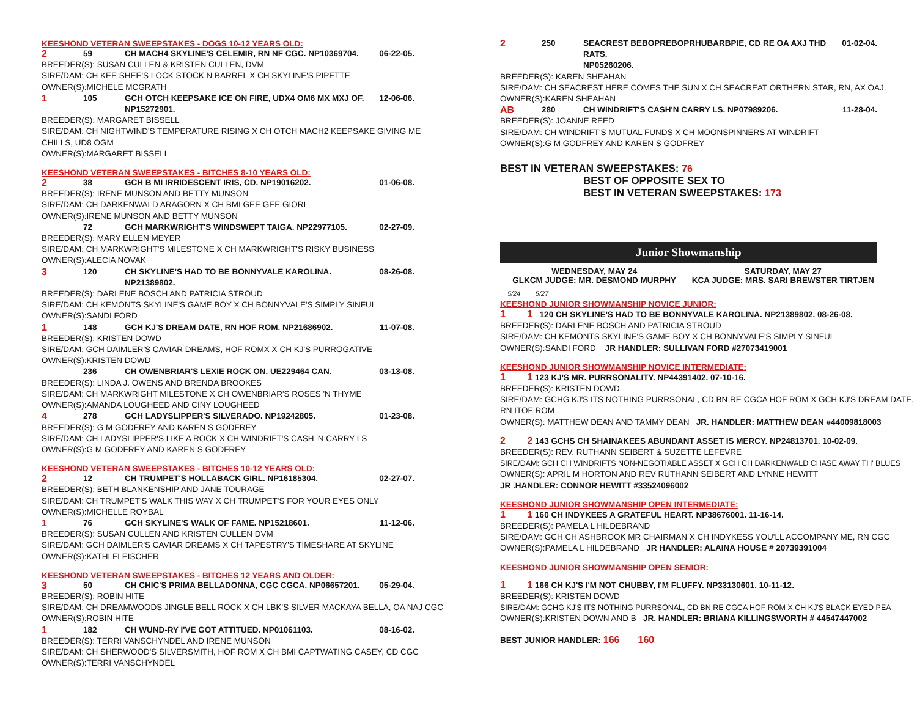KEESHOND VETERAN SWEEPSTAKES - DOGS 10-12 YEARS OLD:
2 59 CH MACH4 SKYLINE'S CELEMIR, RN NF CGC. NP10369704. 06-22-05.
BREEDER(S): SUSAN CULLEN & KRISTEN CULLEN, DVM
SIRE/DAM: CH KEE SHEE'S LOCK STOCK N BARREL X CH SKYLINE'S PIPETTE
OWNER(S):MICHELE MCGRATH
1 105 GCH OTCH KEEPSAKE ICE ON FIRE, UDX4 OM6 MX MXJ OF.
NP15272901. 12-06-06.
BREEDER(S): MARGARET BISSELL
SIRE/DAM: CH NIGHTWIND'S TEMPERATURE RISING X CH OTCH MACH2 KEEPSAKE GIVING ME
CHILLS, UD8 OGM
OWNER(S):MARGARET BISSELL
KEESHOND VETERAN SWEEPSTAKES - BITCHES 8-10 YEARS OLD:
2 38 GCH B MI IRRIDESCENT IRIS, CD. NP19016202. 01-06-08.
BREEDER(S): IRENE MUNSON AND BETTY MUNSON
SIRE/DAM: CH DARKENWALD ARAGORN X CH BMI GEE GEE GIORI
OWNER(S):IRENE MUNSON AND BETTY MUNSON
72 GCH MARKWRIGHT'S WINDSWEPT TAIGA. NP22977105. 02-27-09.
BREEDER(S): MARY ELLEN MEYER
SIRE/DAM: CH MARKWRIGHT'S MILESTONE X CH MARKWRIGHT'S RISKY BUSINESS
OWNER(S):ALECIA NOVAK
3 120 CH SKYLINE'S HAD TO BE BONNYVALE KAROLINA. NP21389802. 08-26-08.
BREEDER(S): DARLENE BOSCH AND PATRICIA STROUD
SIRE/DAM: CH KEMONTS SKYLINE'S GAME BOY X CH BONNYVALE'S SIMPLY SINFUL
OWNER(S):SANDI FORD
1 148 GCH KJ'S DREAM DATE, RN HOF ROM. NP21686902. 11-07-08.
BREEDER(S): KRISTEN DOWD
SIRE/DAM: GCH DAIMLER'S CAVIAR DREAMS, HOF ROMX X CH KJ'S PURROGATIVE
OWNER(S):KRISTEN DOWD
236 CH OWENBRIAR'S LEXIE ROCK ON. UE229464 CAN. 03-13-08.
BREEDER(S): LINDA J. OWENS AND BRENDA BROOKES
SIRE/DAM: CH MARKWRIGHT MILESTONE X CH OWENBRIAR'S ROSES 'N THYME
OWNER(S):AMANDA LOUGHEED AND CINY LOUGHEED
4 278 GCH LADYSLIPPER'S SILVERADO. NP19242805. 01-23-08.
BREEDER(S): G M GODFREY AND KAREN S GODFREY
SIRE/DAM: CH LADYSLIPPER'S LIKE A ROCK X CH WINDRIFT'S CASH 'N CARRY LS
OWNER(S):G M GODFREY AND KAREN S GODFREY
KEESHOND VETERAN SWEEPSTAKES - BITCHES 10-12 YEARS OLD:
2 12 CH TRUMPET'S HOLLABACK GIRL. NP16185304. 02-27-07.
BREEDER(S): BETH BLANKENSHIP AND JANE TOURAGE
SIRE/DAM: CH TRUMPET'S WALK THIS WAY X CH TRUMPET'S FOR YOUR EYES ONLY
OWNER(S):MICHELLE ROYBAL
1 76 GCH SKYLINE'S WALK OF FAME. NP15218601. 11-12-06.
BREEDER(S): SUSAN CULLEN AND KRISTEN CULLEN DVM
SIRE/DAM: GCH DAIMLER'S CAVIAR DREAMS X CH TAPESTRY'S TIMESHARE AT SKYLINE
OWNER(S):KATHI FLEISCHER
KEESHOND VETERAN SWEEPSTAKES - BITCHES 12 YEARS AND OLDER:
3 50 CH CHIC'S PRIMA BELLADONNA, CGC CGCA. NP06657201. 05-29-04.
BREEDER(S): ROBIN HITE
SIRE/DAM: CH DREAMWOODS JINGLE BELL ROCK X CH LBK'S SILVER MACKAYA BELLA, OA NAJ CGC
OWNER(S):ROBIN HITE
1 182 CH WUND-RY I'VE GOT ATTITUED. NP01061103. 08-16-02.
BREEDER(S): TERRI VANSCHYNDEL AND IRENE MUNSON
SIRE/DAM: CH SHERWOOD'S SILVERSMITH, HOF ROM X CH BMI CAPTWATING CASEY, CD CGC
OWNER(S):TERRI VANSCHYNDEL
2 250 SEACREST BEBOPREBOPRHUBARBPIE, CD RE OA AXJ THD RATS.
NP05260206. 01-02-04.
BREEDER(S): KAREN SHEAHAN
SIRE/DAM: CH SEACREST HERE COMES THE SUN X CH SEACREAT ORTHERN STAR, RN, AX OAJ.
OWNER(S):KAREN SHEAHAN
AB 280 CH WINDRIFT'S CASH'N CARRY LS. NP07989206. 11-28-04.
BREEDER(S): JOANNE REED
SIRE/DAM: CH WINDRIFT'S MUTUAL FUNDS X CH MOONSPINNERS AT WINDRIFT
OWNER(S):G M GODFREY AND KAREN S GODFREY
BEST IN VETERAN SWEEPSTAKES: 76
BEST OF OPPOSITE SEX TO
BEST IN VETERAN SWEEPSTAKES: 173
Junior Showmanship
WEDNESDAY, MAY 24
GLKCM JUDGE: MR. DESMOND MURPHY
SATURDAY, MAY 27
KCA JUDGE: MRS. SARI BREWSTER TIRTJEN
5/24 5/27
KEESHOND JUNIOR SHOWMANSHIP NOVICE JUNIOR:
1 1 120 CH SKYLINE'S HAD TO BE BONNYVALE KAROLINA. NP21389802. 08-26-08.
BREEDER(S): DARLENE BOSCH AND PATRICIA STROUD
SIRE/DAM: CH KEMONTS SKYLINE'S GAME BOY X CH BONNYVALE'S SIMPLY SINFUL
OWNER(S):SANDI FORD JR HANDLER: SULLIVAN FORD #27073419001
KEESHOND JUNIOR SHOWMANSHIP NOVICE INTERMEDIATE:
1 1 123 KJ'S MR. PURRSONALITY. NP44391402. 07-10-16.
BREEDER(S): KRISTEN DOWD
SIRE/DAM: GCHG KJ'S ITS NOTHING PURRSONAL, CD BN RE CGCA HOF ROM X GCH KJ'S DREAM DATE,
RN ITOF ROM
OWNER(S): MATTHEW DEAN AND TAMMY DEAN JR. HANDLER: MATTHEW DEAN #44009818003
2 2 143 GCHS CH SHAINAKEES ABUNDANT ASSET IS MERCY. NP24813701. 10-02-09.
BREEDER(S): REV. RUTHANN SEIBERT & SUZETTE LEFEVRE
SIRE/DAM: GCH CH WINDRIFTS NON-NEGOTIABLE ASSET X GCH CH DARKENWALD CHASE AWAY TH' BLUES
OWNER(S): APRIL M HORTON AND REV RUTHANN SEIBERT AND LYNNE HEWITT
JR .HANDLER: CONNOR HEWITT #33524096002
KEESHOND JUNIOR SHOWMANSHIP OPEN INTERMEDIATE:
1 1 160 CH INDYKEES A GRATEFUL HEART. NP38676001. 11-16-14.
BREEDER(S): PAMELA L HILDEBRAND
SIRE/DAM: GCH CH ASHBROOK MR CHAIRMAN X CH INDYKESS YOU'LL ACCOMPANY ME, RN CGC
OWNER(S):PAMELA L HILDEBRAND JR HANDLER: ALAINA HOUSE # 20739391004
KEESHOND JUNIOR SHOWMANSHIP OPEN SENIOR:
1 1 166 CH KJ'S I'M NOT CHUBBY, I'M FLUFFY. NP33130601. 10-11-12.
BREEDER(S): KRISTEN DOWD
SIRE/DAM: GCHG KJ'S ITS NOTHING PURRSONAL, CD BN RE CGCA HOF ROM X CH KJ'S BLACK EYED PEA
OWNER(S):KRISTEN DOWN AND B JR. HANDLER: BRIANA KILLINGSWORTH # 44547447002
BEST JUNIOR HANDLER: 166 160